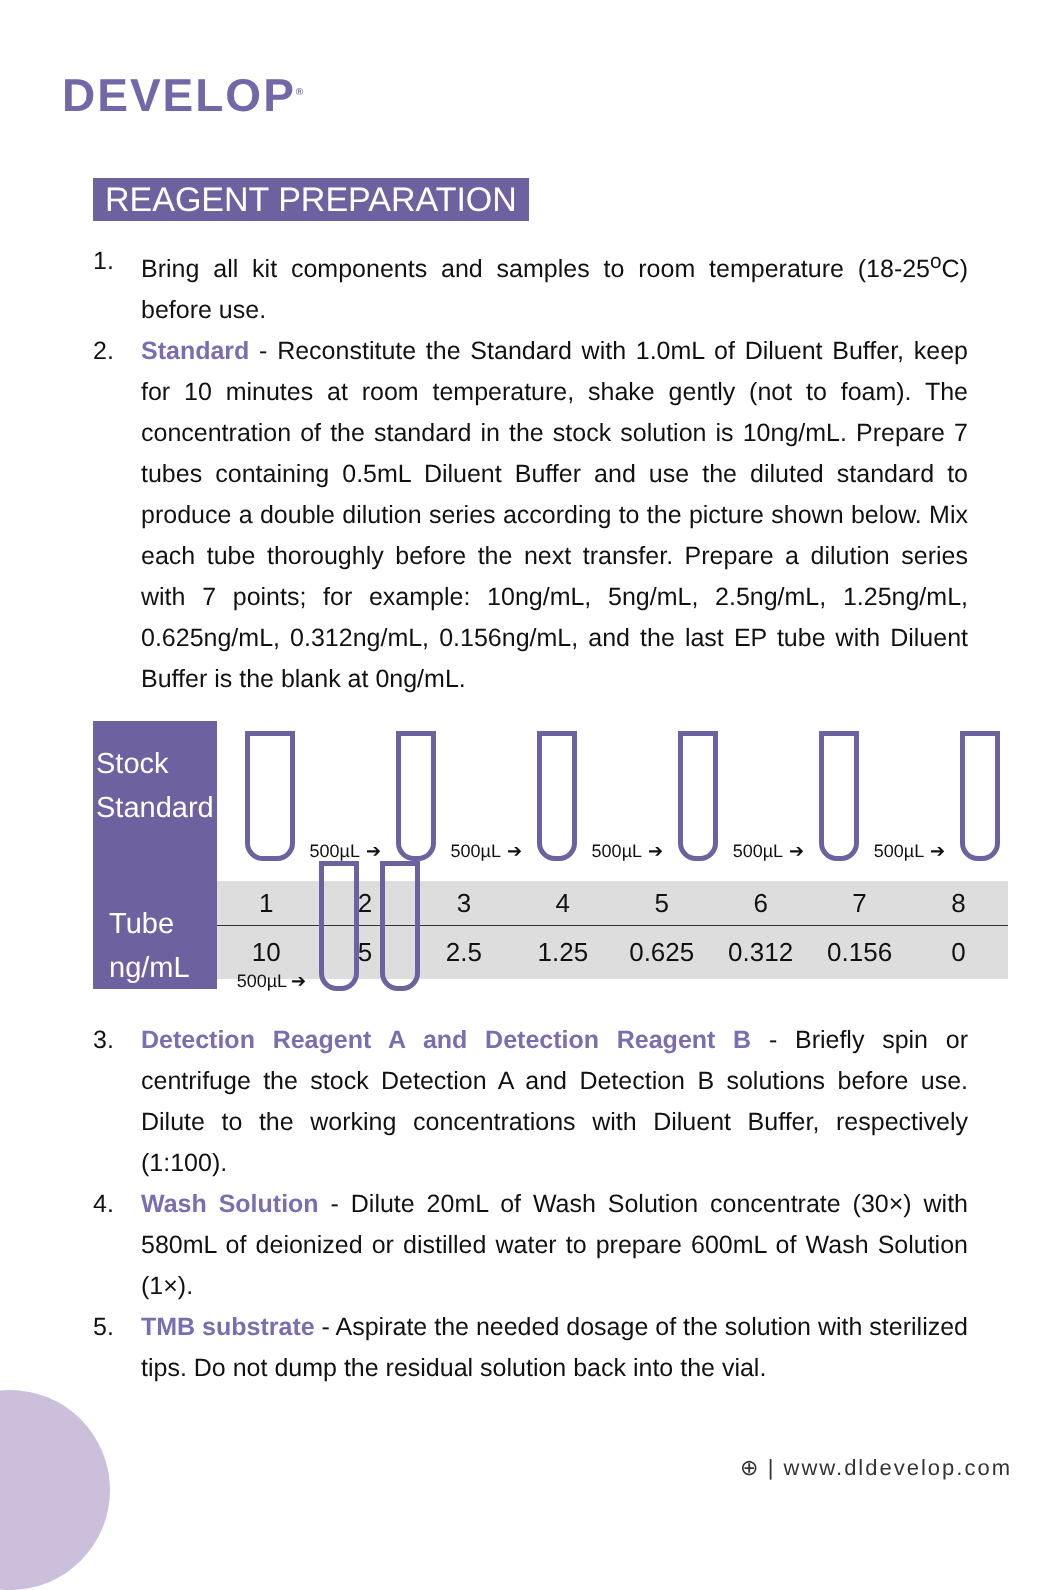DEVELOP<sup>®</sup>
REAGENT PREPARATION
1. Bring all kit components and samples to room temperature (18-25<sup>o</sup>C) before use.
2. Standard - Reconstitute the Standard with 1.0mL of Diluent Buffer, keep for 10 minutes at room temperature, shake gently (not to foam). The concentration of the standard in the stock solution is 10ng/mL. Prepare 7 tubes containing 0.5mL Diluent Buffer and use the diluted standard to produce a double dilution series according to the picture shown below. Mix each tube thoroughly before the next transfer. Prepare a dilution series with 7 points; for example: 10ng/mL, 5ng/mL, 2.5ng/mL, 1.25ng/mL, 0.625ng/mL, 0.312ng/mL, 0.156ng/mL, and the last EP tube with Diluent Buffer is the blank at 0ng/mL.
Stock Standard
Tube
ng/mL
500µL ➔ 500µL ➔ 500µL ➔ 500µL ➔ 500µL ➔ 500µL ➔
| 1 | 2 | 3 | 4 | 5 | 6 | 7 | 8 |
| 10 | 5 | 2.5 | 1.25 | 0.625 | 0.312 | 0.156 | 0 |
3. Detection Reagent A and Detection Reagent B - Briefly spin or centrifuge the stock Detection A and Detection B solutions before use. Dilute to the working concentrations with Diluent Buffer, respectively (1:100).
4. Wash Solution - Dilute 20mL of Wash Solution concentrate (30×) with 580mL of deionized or distilled water to prepare 600mL of Wash Solution (1×).
5. TMB substrate - Aspirate the needed dosage of the solution with sterilized tips. Do not dump the residual solution back into the vial.
⊕ | www.dldevelop.com